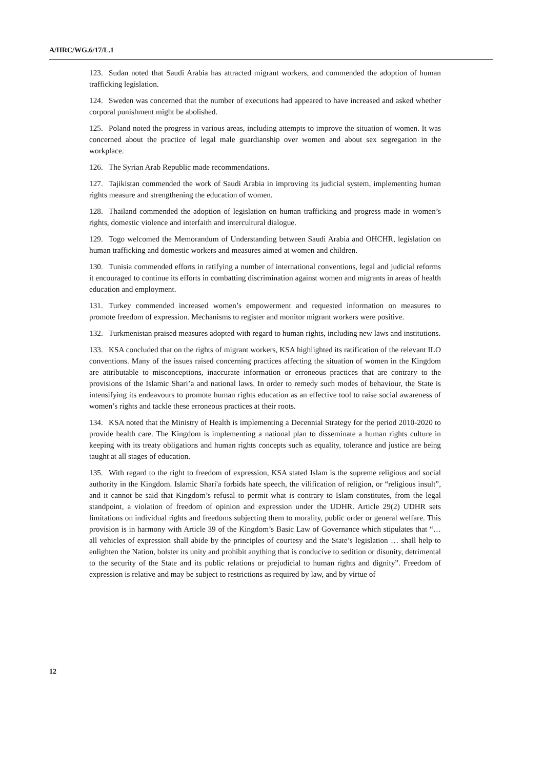A/HRC/WG.6/17/L.1
123. Sudan noted that Saudi Arabia has attracted migrant workers, and commended the adoption of human trafficking legislation.
124. Sweden was concerned that the number of executions had appeared to have increased and asked whether corporal punishment might be abolished.
125. Poland noted the progress in various areas, including attempts to improve the situation of women. It was concerned about the practice of legal male guardianship over women and about sex segregation in the workplace.
126. The Syrian Arab Republic made recommendations.
127. Tajikistan commended the work of Saudi Arabia in improving its judicial system, implementing human rights measure and strengthening the education of women.
128. Thailand commended the adoption of legislation on human trafficking and progress made in women’s rights, domestic violence and interfaith and intercultural dialogue.
129. Togo welcomed the Memorandum of Understanding between Saudi Arabia and OHCHR, legislation on human trafficking and domestic workers and measures aimed at women and children.
130. Tunisia commended efforts in ratifying a number of international conventions, legal and judicial reforms it encouraged to continue its efforts in combatting discrimination against women and migrants in areas of health education and employment.
131. Turkey commended increased women’s empowerment and requested information on measures to promote freedom of expression. Mechanisms to register and monitor migrant workers were positive.
132. Turkmenistan praised measures adopted with regard to human rights, including new laws and institutions.
133. KSA concluded that on the rights of migrant workers, KSA highlighted its ratification of the relevant ILO conventions. Many of the issues raised concerning practices affecting the situation of women in the Kingdom are attributable to misconceptions, inaccurate information or erroneous practices that are contrary to the provisions of the Islamic Shari’a and national laws. In order to remedy such modes of behaviour, the State is intensifying its endeavours to promote human rights education as an effective tool to raise social awareness of women’s rights and tackle these erroneous practices at their roots.
134. KSA noted that the Ministry of Health is implementing a Decennial Strategy for the period 2010-2020 to provide health care. The Kingdom is implementing a national plan to disseminate a human rights culture in keeping with its treaty obligations and human rights concepts such as equality, tolerance and justice are being taught at all stages of education.
135. With regard to the right to freedom of expression, KSA stated Islam is the supreme religious and social authority in the Kingdom. Islamic Shari'a forbids hate speech, the vilification of religion, or “religious insult”, and it cannot be said that Kingdom’s refusal to permit what is contrary to Islam constitutes, from the legal standpoint, a violation of freedom of opinion and expression under the UDHR. Article 29(2) UDHR sets limitations on individual rights and freedoms subjecting them to morality, public order or general welfare. This provision is in harmony with Article 39 of the Kingdom’s Basic Law of Governance which stipulates that “… all vehicles of expression shall abide by the principles of courtesy and the State’s legislation … shall help to enlighten the Nation, bolster its unity and prohibit anything that is conducive to sedition or disunity, detrimental to the security of the State and its public relations or prejudicial to human rights and dignity”. Freedom of expression is relative and may be subject to restrictions as required by law, and by virtue of
12